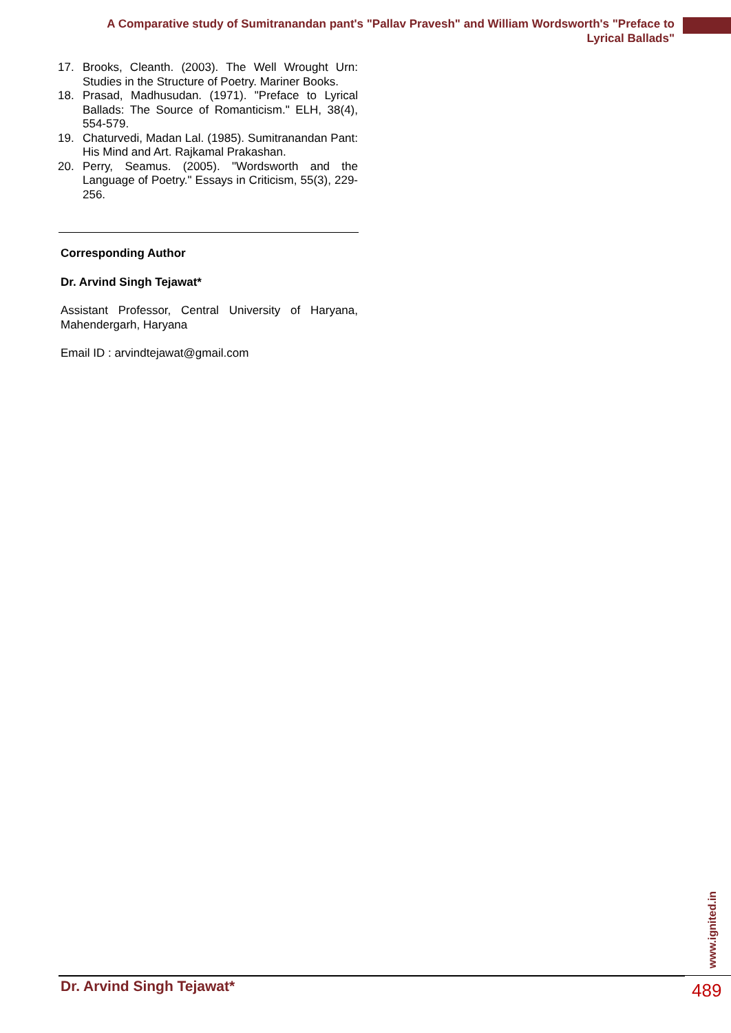A Comparative study of Sumitranandan pant's "Pallav Pravesh" and William Wordsworth's "Preface to Lyrical Ballads"
17. Brooks, Cleanth. (2003). The Well Wrought Urn: Studies in the Structure of Poetry. Mariner Books.
18. Prasad, Madhusudan. (1971). "Preface to Lyrical Ballads: The Source of Romanticism." ELH, 38(4), 554-579.
19. Chaturvedi, Madan Lal. (1985). Sumitranandan Pant: His Mind and Art. Rajkamal Prakashan.
20. Perry, Seamus. (2005). "Wordsworth and the Language of Poetry." Essays in Criticism, 55(3), 229-256.
Corresponding Author
Dr. Arvind Singh Tejawat*
Assistant Professor, Central University of Haryana, Mahendergarh, Haryana
Email ID : arvindtejawat@gmail.com
www.ignited.in
Dr. Arvind Singh Tejawat* 489